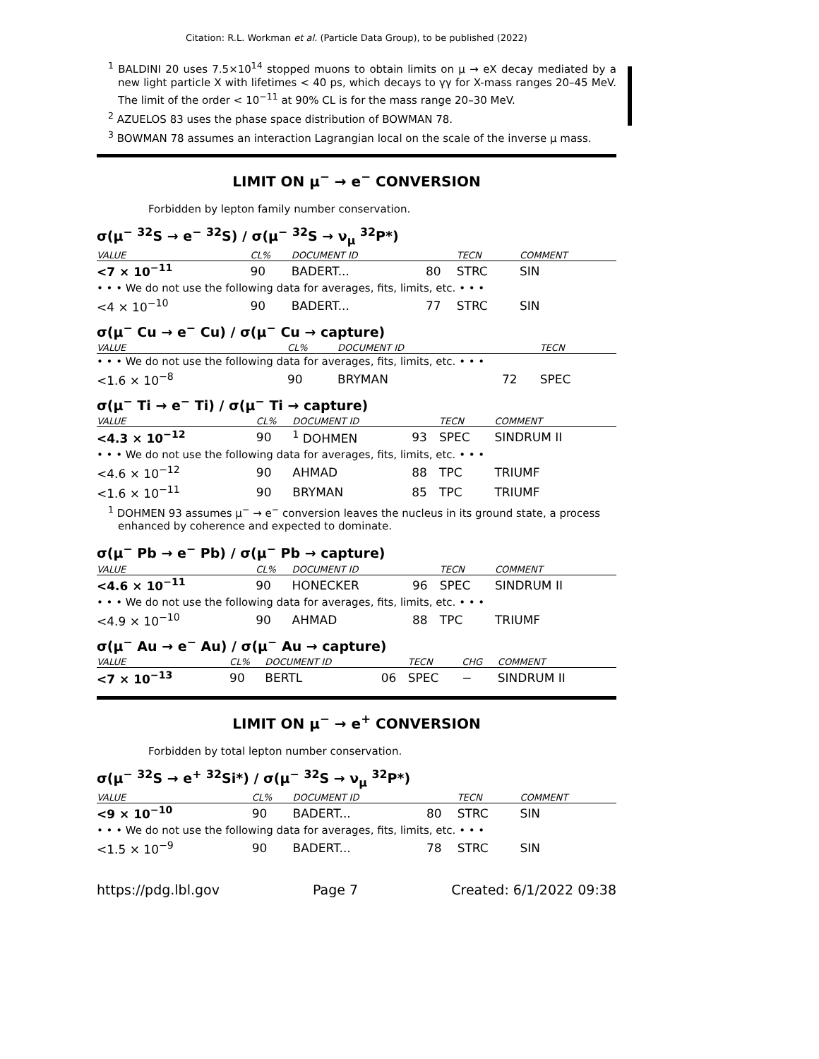Citation: R.L. Workman et al. (Particle Data Group), to be published (2022)
<sup>1</sup> BALDINI 20 uses 7.5×10<sup>14</sup> stopped muons to obtain limits on μ → eX decay mediated by a new light particle X with lifetimes < 40 ps, which decays to γγ for X-mass ranges 20–45 MeV. The limit of the order < 10<sup>−11</sup> at 90% CL is for the mass range 20–30 MeV.
<sup>2</sup> AZUELOS 83 uses the phase space distribution of BOWMAN 78.
<sup>3</sup> BOWMAN 78 assumes an interaction Lagrangian local on the scale of the inverse μ mass.
LIMIT ON μ<sup>−</sup> → e<sup>−</sup> CONVERSION
Forbidden by lepton family number conservation.
σ(μ<sup>−</sup> <sup>32</sup>S → e<sup>−</sup> <sup>32</sup>S) / σ(μ<sup>−</sup> <sup>32</sup>S → ν<sub>μ</sub> <sup>32</sup>P*)
| VALUE | CL% | DOCUMENT ID | | TECN | COMMENT |
| --- | --- | --- | --- | --- | --- |
| <7 × 10<sup>−11</sup> | 90 | BADERT... | 80 | STRC | SIN |
| • • • We do not use the following data for averages, fits, limits, etc. • • • | | | | | |
| <4 × 10<sup>−10</sup> | 90 | BADERT... | 77 | STRC | SIN |
σ(μ<sup>−</sup> Cu → e<sup>−</sup> Cu) / σ(μ<sup>−</sup> Cu → capture)
| VALUE | CL% | DOCUMENT ID | | TECN | |
| --- | --- | --- | --- | --- | --- |
| • • • We do not use the following data for averages, fits, limits, etc. • • • | | | | | |
| <1.6 × 10<sup>−8</sup> | 90 | BRYMAN | 72 | SPEC | |
σ(μ<sup>−</sup> Ti → e<sup>−</sup> Ti) / σ(μ<sup>−</sup> Ti → capture)
| VALUE | CL% | DOCUMENT ID | | TECN | COMMENT |
| --- | --- | --- | --- | --- | --- |
| <4.3 × 10<sup>−12</sup> | 90 | <sup>1</sup> DOHMEN | 93 | SPEC | SINDRUM II |
| • • • We do not use the following data for averages, fits, limits, etc. • • • | | | | | |
| <4.6 × 10<sup>−12</sup> | 90 | AHMAD | 88 | TPC | TRIUMF |
| <1.6 × 10<sup>−11</sup> | 90 | BRYMAN | 85 | TPC | TRIUMF |
<sup>1</sup> DOHMEN 93 assumes μ<sup>−</sup> → e<sup>−</sup> conversion leaves the nucleus in its ground state, a process enhanced by coherence and expected to dominate.
σ(μ<sup>−</sup> Pb → e<sup>−</sup> Pb) / σ(μ<sup>−</sup> Pb → capture)
| VALUE | CL% | DOCUMENT ID | | TECN | COMMENT |
| --- | --- | --- | --- | --- | --- |
| <4.6 × 10<sup>−11</sup> | 90 | HONECKER | 96 | SPEC | SINDRUM II |
| • • • We do not use the following data for averages, fits, limits, etc. • • • | | | | | |
| <4.9 × 10<sup>−10</sup> | 90 | AHMAD | 88 | TPC | TRIUMF |
σ(μ<sup>−</sup> Au → e<sup>−</sup> Au) / σ(μ<sup>−</sup> Au → capture)
| VALUE | CL% | DOCUMENT ID | | TECN | CHG | COMMENT |
| --- | --- | --- | --- | --- | --- | --- |
| <7 × 10<sup>−13</sup> | 90 | BERTL | 06 | SPEC | − | SINDRUM II |
LIMIT ON μ<sup>−</sup> → e<sup>+</sup> CONVERSION
Forbidden by total lepton number conservation.
σ(μ<sup>−</sup> <sup>32</sup>S → e<sup>+</sup> <sup>32</sup>Si*) / σ(μ<sup>−</sup> <sup>32</sup>S → ν<sub>μ</sub> <sup>32</sup>P*)
| VALUE | CL% | DOCUMENT ID | | TECN | COMMENT |
| --- | --- | --- | --- | --- | --- |
| <9 × 10<sup>−10</sup> | 90 | BADERT... | 80 | STRC | SIN |
| • • • We do not use the following data for averages, fits, limits, etc. • • • | | | | | |
| <1.5 × 10<sup>−9</sup> | 90 | BADERT... | 78 | STRC | SIN |
https://pdg.lbl.gov Page 7 Created: 6/1/2022 09:38